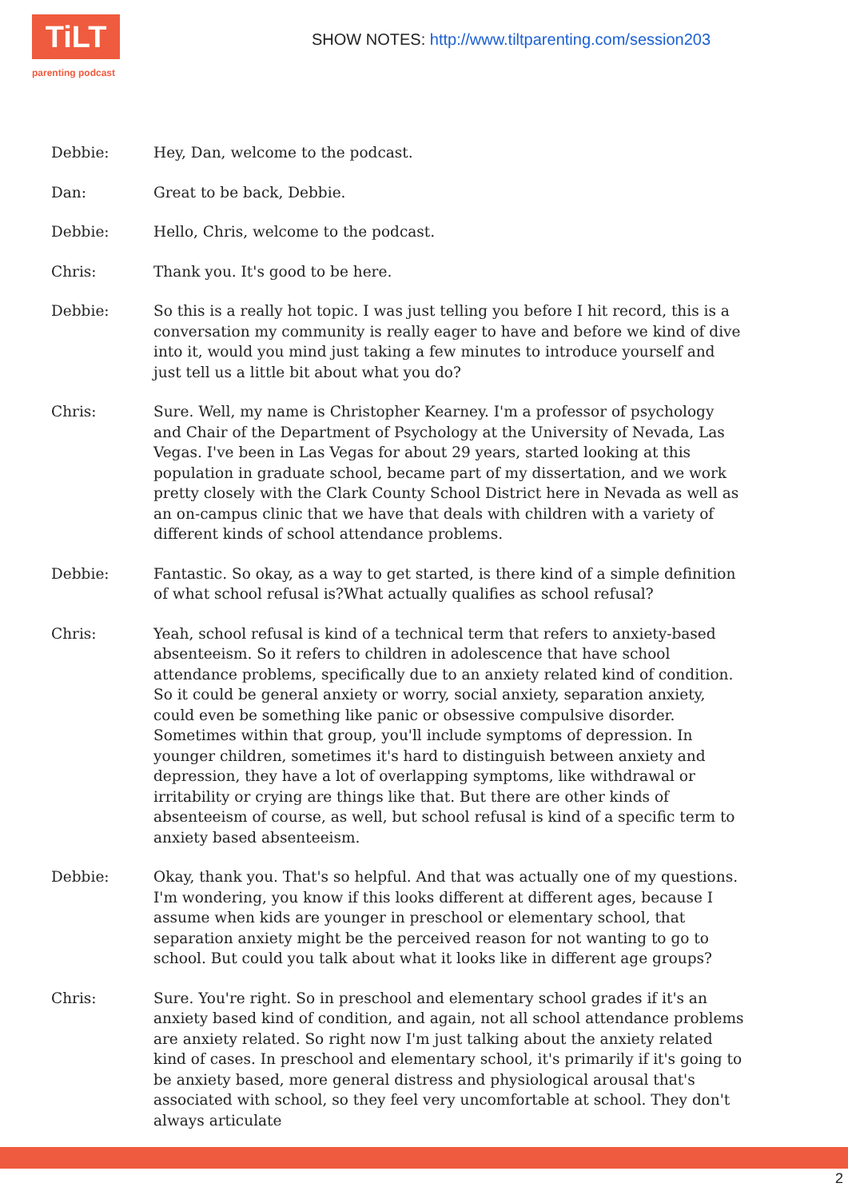TiLT
parenting podcast
SHOW NOTES: http://www.tiltparenting.com/session203
Debbie: Hey, Dan, welcome to the podcast.
Dan: Great to be back, Debbie.
Debbie: Hello, Chris, welcome to the podcast.
Chris: Thank you. It's good to be here.
Debbie: So this is a really hot topic. I was just telling you before I hit record, this is a conversation my community is really eager to have and before we kind of dive into it, would you mind just taking a few minutes to introduce yourself and just tell us a little bit about what you do?
Chris: Sure. Well, my name is Christopher Kearney. I'm a professor of psychology and Chair of the Department of Psychology at the University of Nevada, Las Vegas. I've been in Las Vegas for about 29 years, started looking at this population in graduate school, became part of my dissertation, and we work pretty closely with the Clark County School District here in Nevada as well as an on-campus clinic that we have that deals with children with a variety of different kinds of school attendance problems.
Debbie: Fantastic. So okay, as a way to get started, is there kind of a simple definition of what school refusal is?What actually qualifies as school refusal?
Chris: Yeah, school refusal is kind of a technical term that refers to anxiety-based absenteeism. So it refers to children in adolescence that have school attendance problems, specifically due to an anxiety related kind of condition. So it could be general anxiety or worry, social anxiety, separation anxiety, could even be something like panic or obsessive compulsive disorder. Sometimes within that group, you'll include symptoms of depression. In younger children, sometimes it's hard to distinguish between anxiety and depression, they have a lot of overlapping symptoms, like withdrawal or irritability or crying are things like that. But there are other kinds of absenteeism of course, as well, but school refusal is kind of a specific term to anxiety based absenteeism.
Debbie: Okay, thank you. That's so helpful. And that was actually one of my questions. I'm wondering, you know if this looks different at different ages, because I assume when kids are younger in preschool or elementary school, that separation anxiety might be the perceived reason for not wanting to go to school. But could you talk about what it looks like in different age groups?
Chris: Sure. You're right. So in preschool and elementary school grades if it's an anxiety based kind of condition, and again, not all school attendance problems are anxiety related. So right now I'm just talking about the anxiety related kind of cases. In preschool and elementary school, it's primarily if it's going to be anxiety based, more general distress and physiological arousal that's associated with school, so they feel very uncomfortable at school. They don't always articulate
2